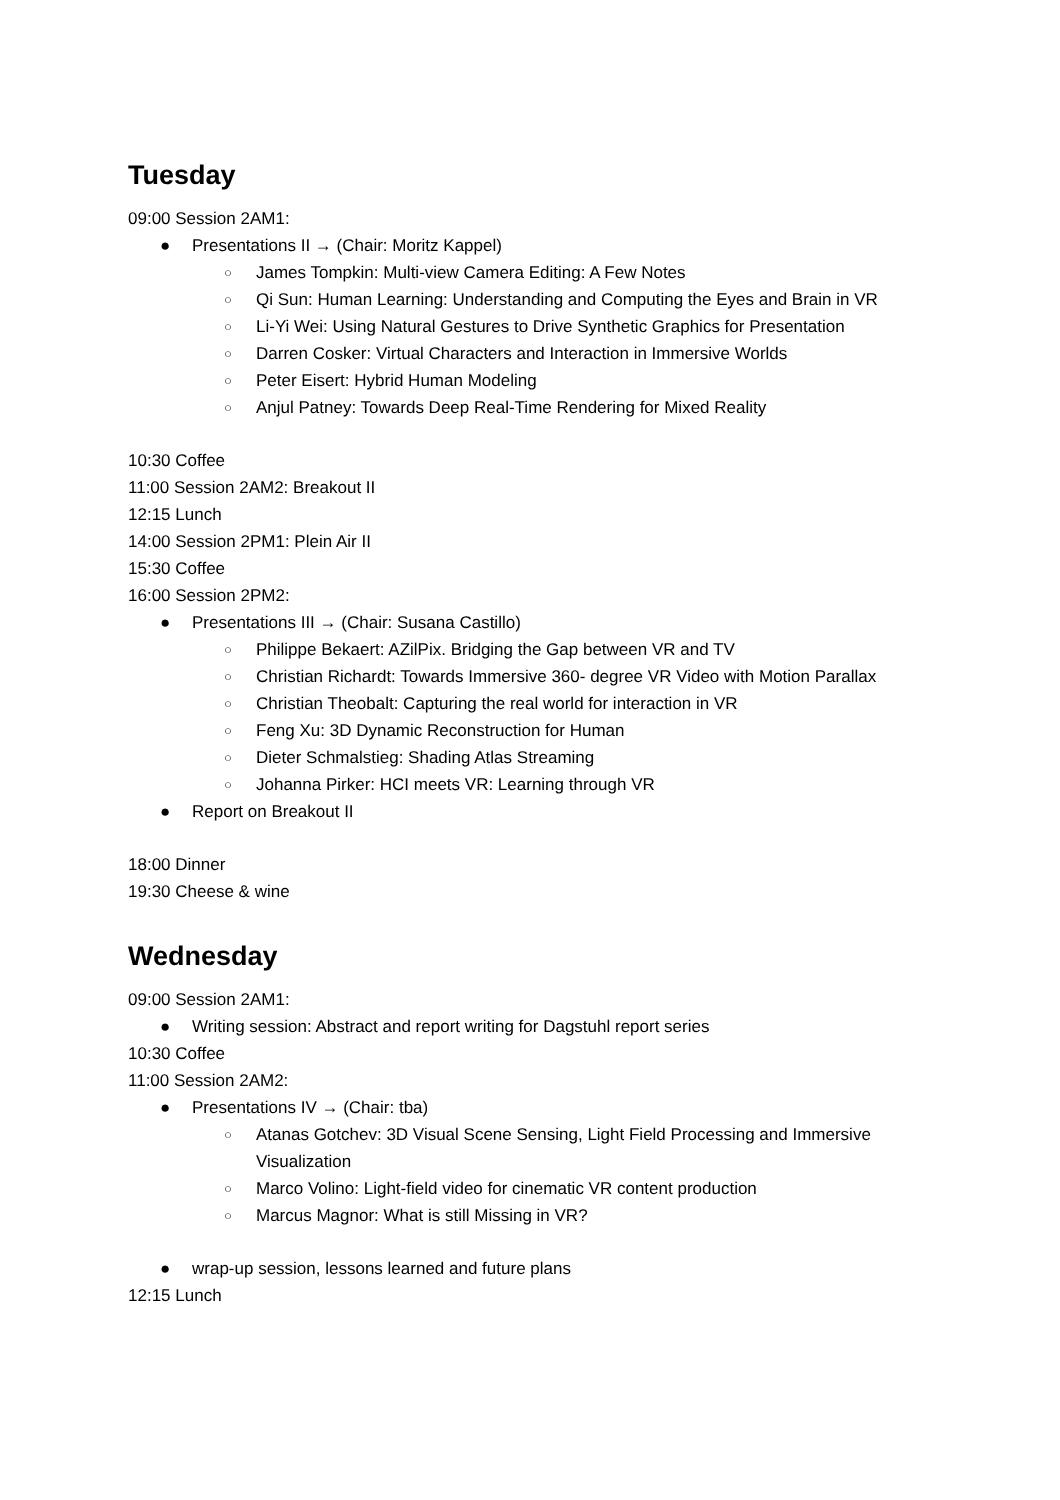Tuesday
09:00 Session 2AM1:
● Presentations II → (Chair: Moritz Kappel)
○ James Tompkin: Multi-view Camera Editing: A Few Notes
○ Qi Sun: Human Learning: Understanding and Computing the Eyes and Brain in VR
○ Li-Yi Wei: Using Natural Gestures to Drive Synthetic Graphics for Presentation
○ Darren Cosker: Virtual Characters and Interaction in Immersive Worlds
○ Peter Eisert: Hybrid Human Modeling
○ Anjul Patney: Towards Deep Real-Time Rendering for Mixed Reality
10:30 Coffee
11:00 Session 2AM2: Breakout II
12:15 Lunch
14:00 Session 2PM1: Plein Air II
15:30 Coffee
16:00 Session 2PM2:
● Presentations III → (Chair: Susana Castillo)
○ Philippe Bekaert: AZilPix. Bridging the Gap between VR and TV
○ Christian Richardt: Towards Immersive 360- degree VR Video with Motion Parallax
○ Christian Theobalt: Capturing the real world for interaction in VR
○ Feng Xu: 3D Dynamic Reconstruction for Human
○ Dieter Schmalstieg: Shading Atlas Streaming
○ Johanna Pirker: HCI meets VR: Learning through VR
● Report on Breakout II
18:00 Dinner
19:30 Cheese & wine
Wednesday
09:00 Session 2AM1:
● Writing session: Abstract and report writing for Dagstuhl report series
10:30 Coffee
11:00 Session 2AM2:
● Presentations IV → (Chair: tba)
○ Atanas Gotchev: 3D Visual Scene Sensing, Light Field Processing and Immersive Visualization
○ Marco Volino: Light-field video for cinematic VR content production
○ Marcus Magnor: What is still Missing in VR?
● wrap-up session, lessons learned and future plans
12:15 Lunch